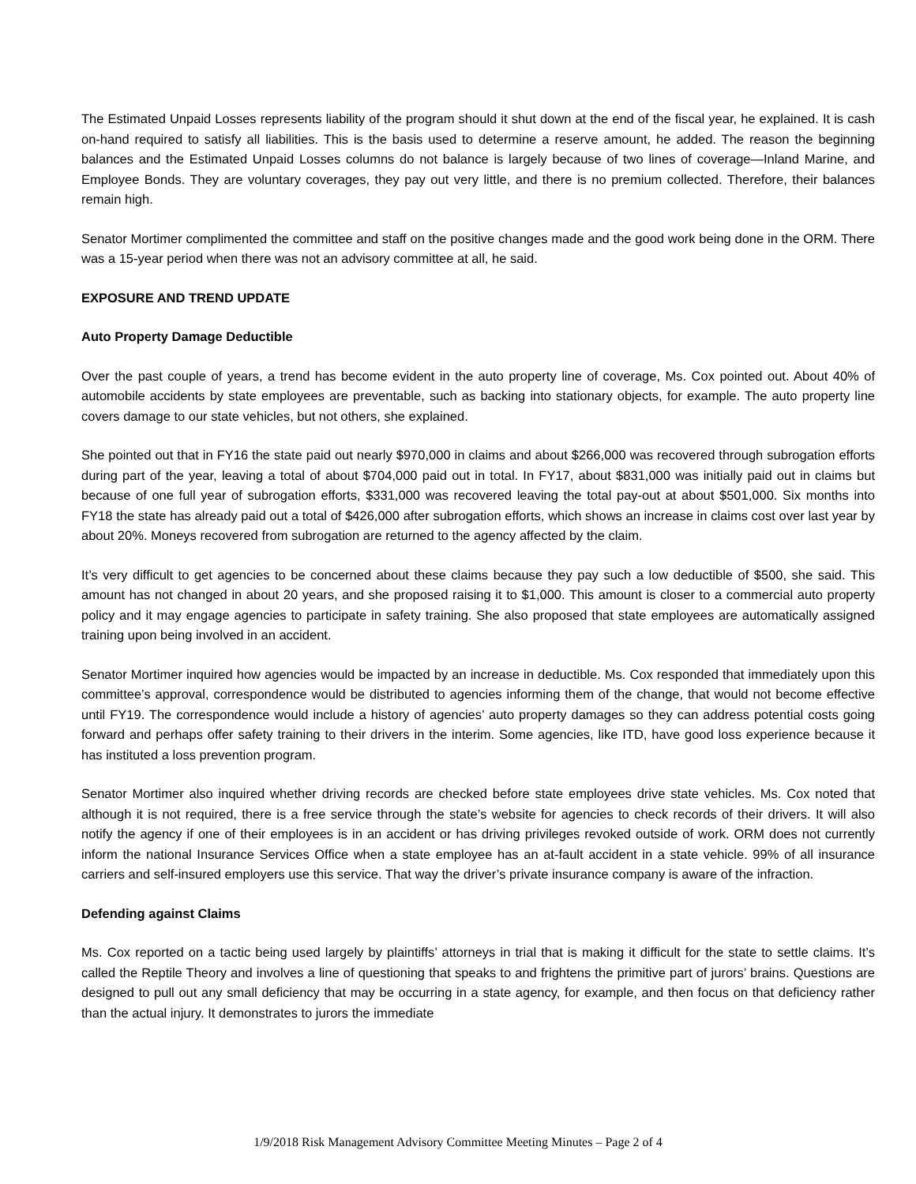The Estimated Unpaid Losses represents liability of the program should it shut down at the end of the fiscal year, he explained. It is cash on-hand required to satisfy all liabilities. This is the basis used to determine a reserve amount, he added. The reason the beginning balances and the Estimated Unpaid Losses columns do not balance is largely because of two lines of coverage—Inland Marine, and Employee Bonds. They are voluntary coverages, they pay out very little, and there is no premium collected. Therefore, their balances remain high.
Senator Mortimer complimented the committee and staff on the positive changes made and the good work being done in the ORM. There was a 15-year period when there was not an advisory committee at all, he said.
EXPOSURE AND TREND UPDATE
Auto Property Damage Deductible
Over the past couple of years, a trend has become evident in the auto property line of coverage, Ms. Cox pointed out. About 40% of automobile accidents by state employees are preventable, such as backing into stationary objects, for example. The auto property line covers damage to our state vehicles, but not others, she explained.
She pointed out that in FY16 the state paid out nearly $970,000 in claims and about $266,000 was recovered through subrogation efforts during part of the year, leaving a total of about $704,000 paid out in total. In FY17, about $831,000 was initially paid out in claims but because of one full year of subrogation efforts, $331,000 was recovered leaving the total pay-out at about $501,000. Six months into FY18 the state has already paid out a total of $426,000 after subrogation efforts, which shows an increase in claims cost over last year by about 20%. Moneys recovered from subrogation are returned to the agency affected by the claim.
It’s very difficult to get agencies to be concerned about these claims because they pay such a low deductible of $500, she said. This amount has not changed in about 20 years, and she proposed raising it to $1,000. This amount is closer to a commercial auto property policy and it may engage agencies to participate in safety training. She also proposed that state employees are automatically assigned training upon being involved in an accident.
Senator Mortimer inquired how agencies would be impacted by an increase in deductible. Ms. Cox responded that immediately upon this committee’s approval, correspondence would be distributed to agencies informing them of the change, that would not become effective until FY19. The correspondence would include a history of agencies’ auto property damages so they can address potential costs going forward and perhaps offer safety training to their drivers in the interim. Some agencies, like ITD, have good loss experience because it has instituted a loss prevention program.
Senator Mortimer also inquired whether driving records are checked before state employees drive state vehicles. Ms. Cox noted that although it is not required, there is a free service through the state’s website for agencies to check records of their drivers. It will also notify the agency if one of their employees is in an accident or has driving privileges revoked outside of work. ORM does not currently inform the national Insurance Services Office when a state employee has an at-fault accident in a state vehicle. 99% of all insurance carriers and self-insured employers use this service. That way the driver’s private insurance company is aware of the infraction.
Defending against Claims
Ms. Cox reported on a tactic being used largely by plaintiffs’ attorneys in trial that is making it difficult for the state to settle claims. It’s called the Reptile Theory and involves a line of questioning that speaks to and frightens the primitive part of jurors’ brains. Questions are designed to pull out any small deficiency that may be occurring in a state agency, for example, and then focus on that deficiency rather than the actual injury. It demonstrates to jurors the immediate
1/9/2018 Risk Management Advisory Committee Meeting Minutes – Page 2 of 4